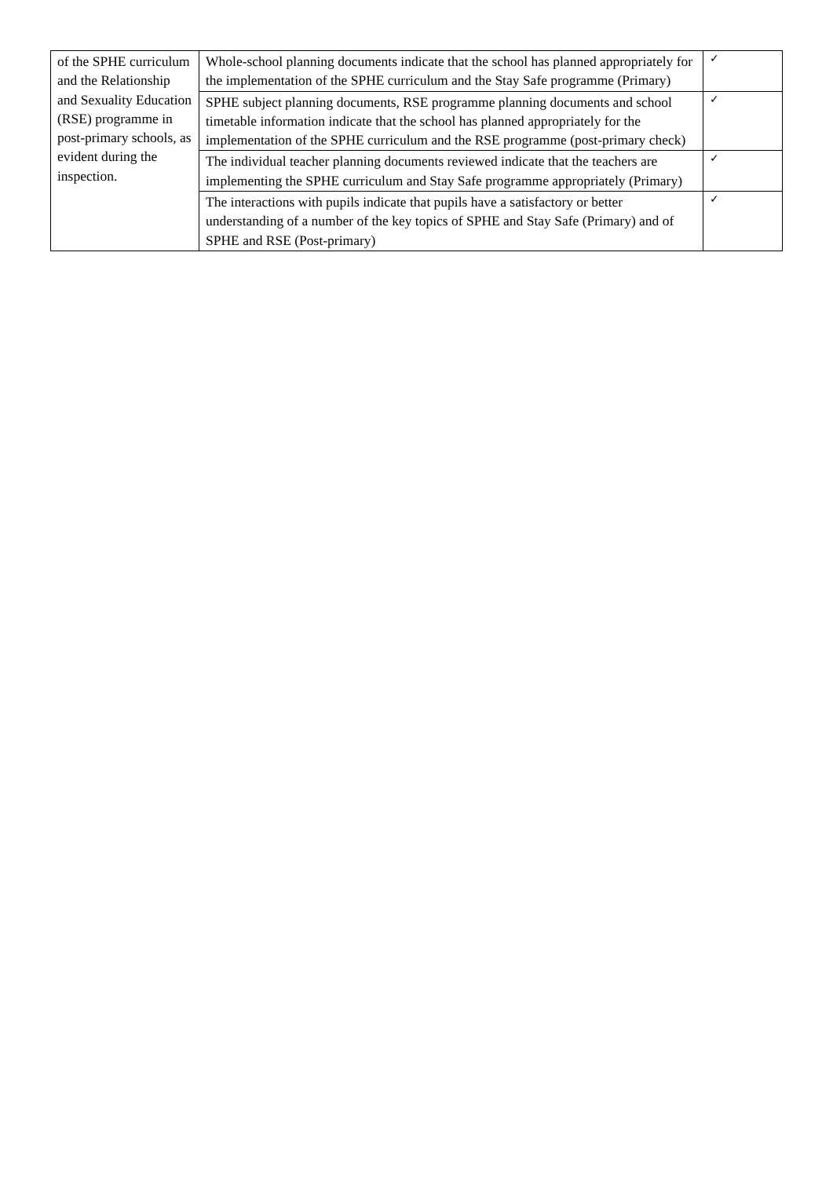| of the SPHE curriculum and the Relationship and Sexuality Education (RSE) programme in post-primary schools, as evident during the inspection. | Whole-school planning documents indicate that the school has planned appropriately for the implementation of the SPHE curriculum and the Stay Safe programme (Primary) | ✓ |
| | SPHE subject planning documents, RSE programme planning documents and school timetable information indicate that the school has planned appropriately for the implementation of the SPHE curriculum and the RSE programme (post-primary check) | ✓ |
| | The individual teacher planning documents reviewed indicate that the teachers are implementing the SPHE curriculum and Stay Safe programme appropriately (Primary) | ✓ |
| | The interactions with pupils indicate that pupils have a satisfactory or better understanding of a number of the key topics of SPHE and Stay Safe (Primary) and of SPHE and RSE (Post-primary) | ✓ |